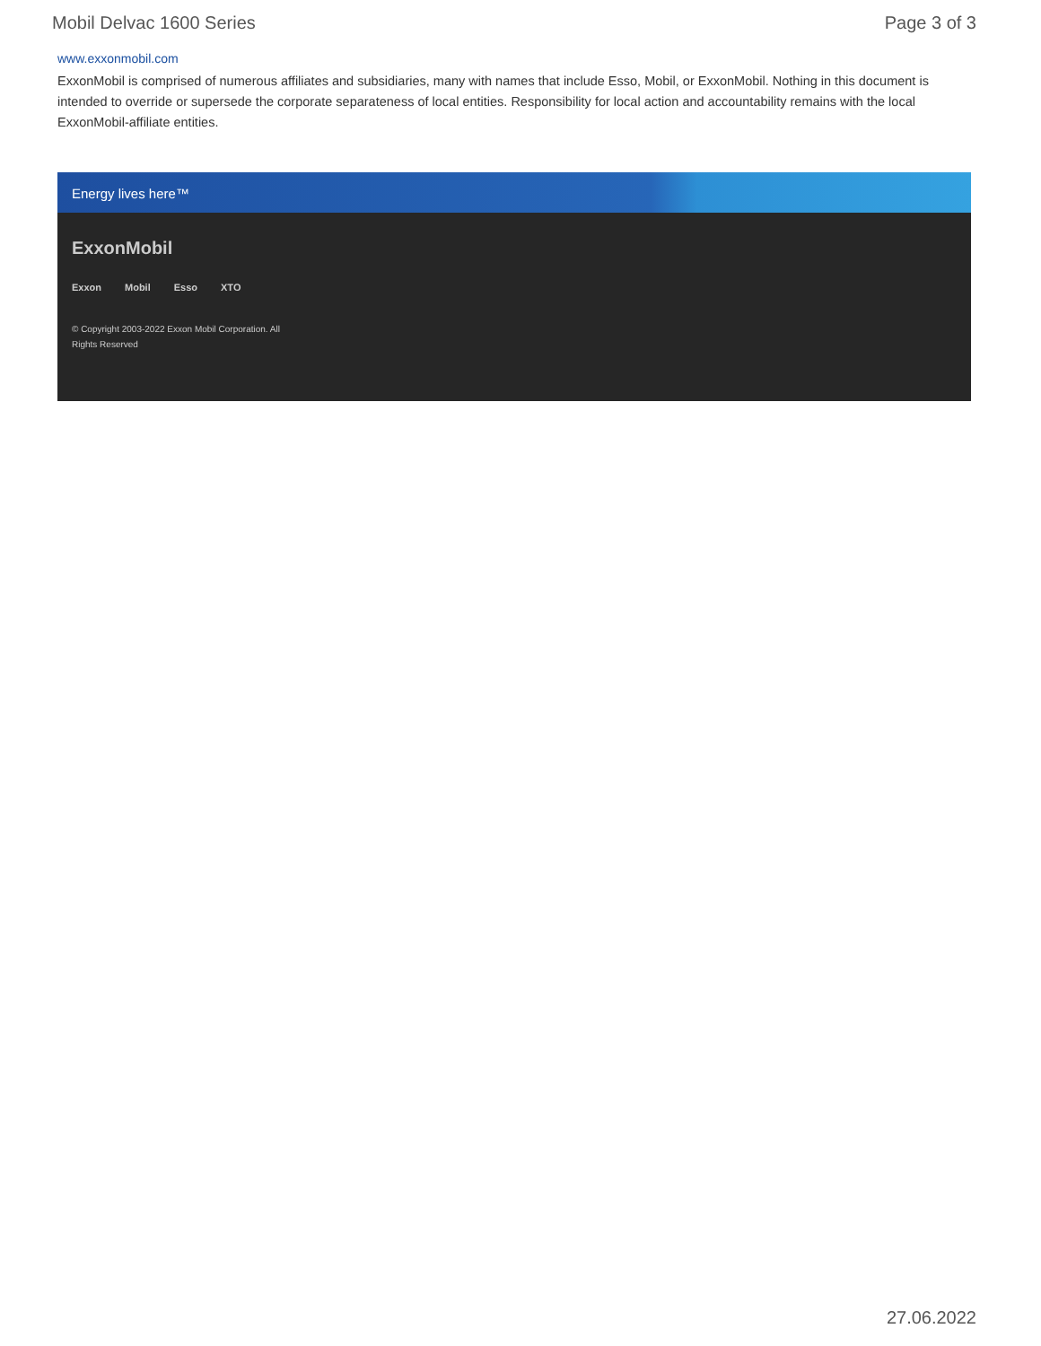Mobil Delvac 1600 Series Page 3 of 3
www.exxonmobil.com
ExxonMobil is comprised of numerous affiliates and subsidiaries, many with names that include Esso, Mobil, or ExxonMobil. Nothing in this document is intended to override or supersede the corporate separateness of local entities. Responsibility for local action and accountability remains with the local ExxonMobil-affiliate entities.
Energy lives here™
ExxonMobil
Exxon Mobil Esso XTO
© Copyright 2003-2022 Exxon Mobil Corporation. All Rights Reserved
27.06.2022